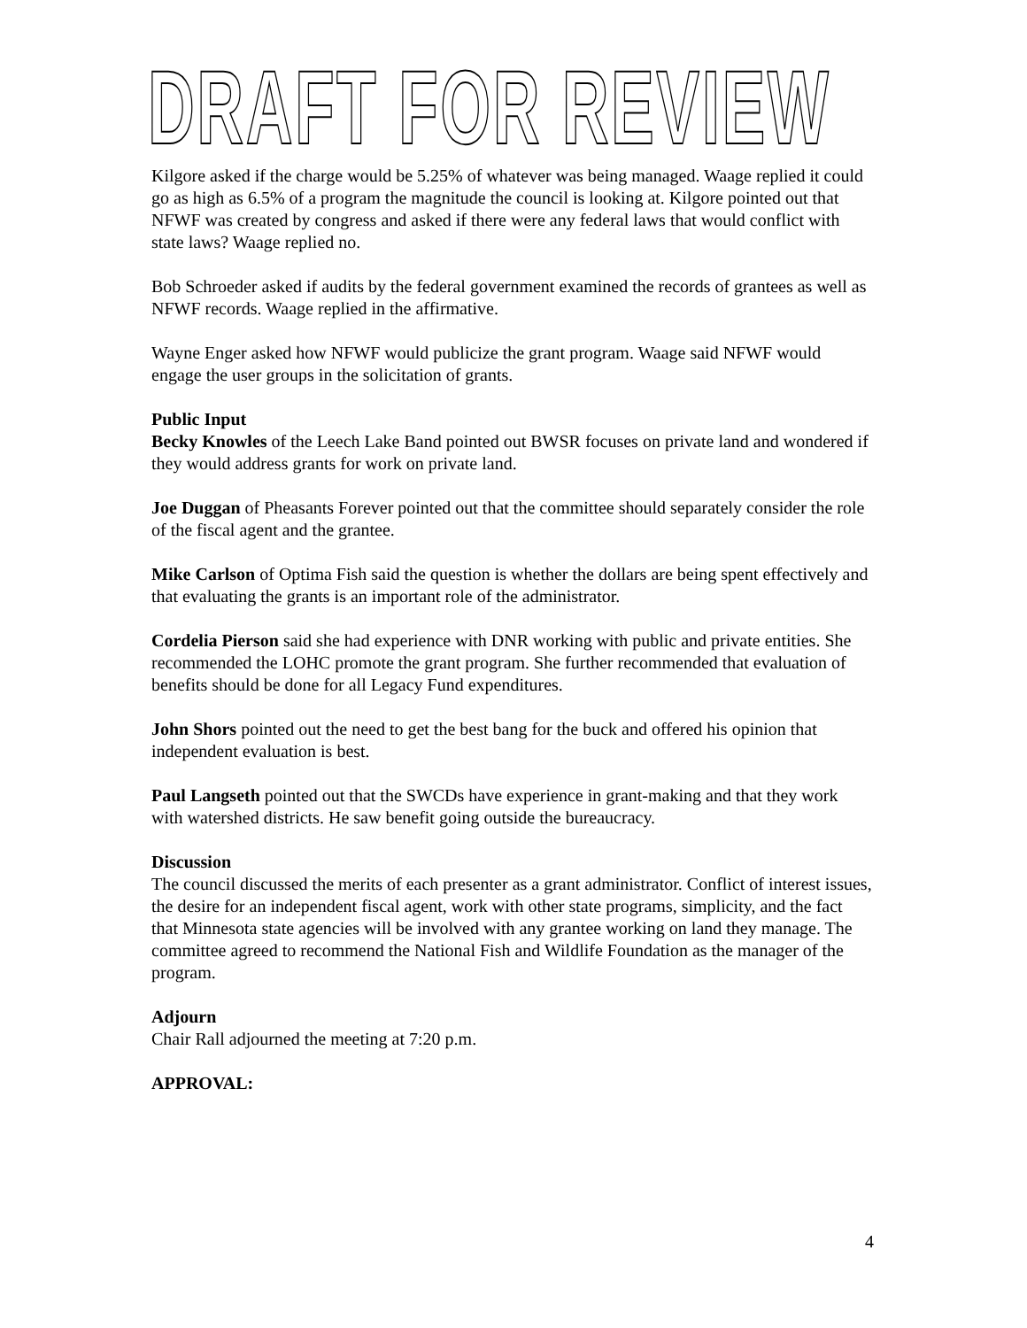DRAFT FOR REVIEW
Kilgore asked if the charge would be 5.25% of whatever was being managed. Waage replied it could go as high as 6.5% of a program the magnitude the council is looking at. Kilgore pointed out that NFWF was created by congress and asked if there were any federal laws that would conflict with state laws? Waage replied no.
Bob Schroeder asked if audits by the federal government examined the records of grantees as well as NFWF records. Waage replied in the affirmative.
Wayne Enger asked how NFWF would publicize the grant program. Waage said NFWF would engage the user groups in the solicitation of grants.
Public Input
Becky Knowles of the Leech Lake Band pointed out BWSR focuses on private land and wondered if they would address grants for work on private land.
Joe Duggan of Pheasants Forever pointed out that the committee should separately consider the role of the fiscal agent and the grantee.
Mike Carlson of Optima Fish said the question is whether the dollars are being spent effectively and that evaluating the grants is an important role of the administrator.
Cordelia Pierson said she had experience with DNR working with public and private entities. She recommended the LOHC promote the grant program. She further recommended that evaluation of benefits should be done for all Legacy Fund expenditures.
John Shors pointed out the need to get the best bang for the buck and offered his opinion that independent evaluation is best.
Paul Langseth pointed out that the SWCDs have experience in grant-making and that they work with watershed districts. He saw benefit going outside the bureaucracy.
Discussion
The council discussed the merits of each presenter as a grant administrator. Conflict of interest issues, the desire for an independent fiscal agent, work with other state programs, simplicity, and the fact that Minnesota state agencies will be involved with any grantee working on land they manage. The committee agreed to recommend the National Fish and Wildlife Foundation as the manager of the program.
Adjourn
Chair Rall adjourned the meeting at 7:20 p.m.
APPROVAL:
4